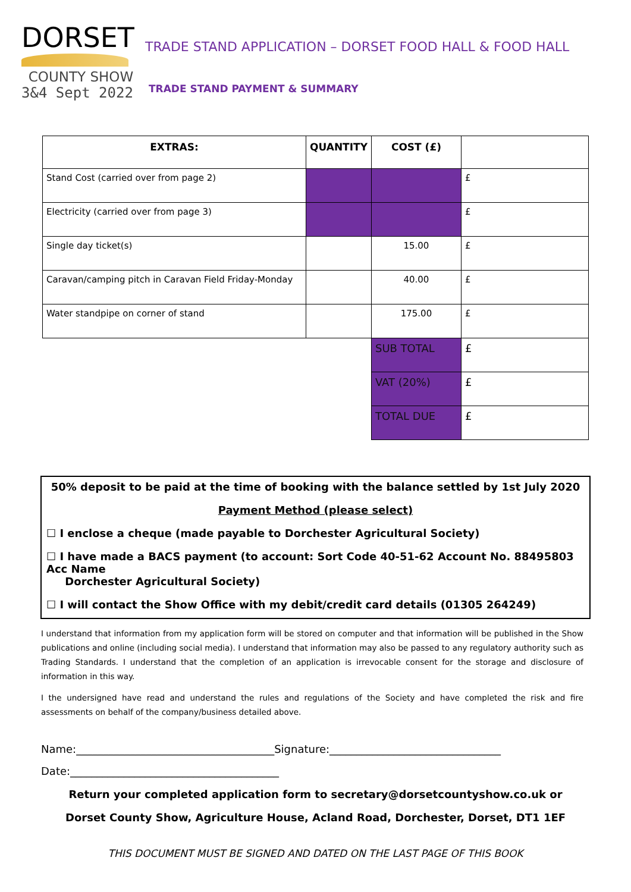DORSET
COUNTY SHOW
3&4 Sept 2022
TRADE STAND APPLICATION – DORSET FOOD HALL & FOOD HALL
TRADE STAND PAYMENT & SUMMARY
| EXTRAS: | QUANTITY | COST (£) | |
| --- | --- | --- | --- |
| Stand Cost (carried over from page 2) | | | £ |
| Electricity (carried over from page 3) | | | £ |
| Single day ticket(s) | | 15.00 | £ |
| Caravan/camping pitch in Caravan Field Friday-Monday | | 40.00 | £ |
| Water standpipe on corner of stand | | 175.00 | £ |
| | | SUB TOTAL | £ |
| | | VAT (20%) | £ |
| | | TOTAL DUE | £ |
50% deposit to be paid at the time of booking with the balance settled by 1st July 2020
Payment Method (please select)
☐ I enclose a cheque (made payable to Dorchester Agricultural Society)
☐ I have made a BACS payment (to account: Sort Code 40-51-62 Account No. 88495803 Acc Name
Dorchester Agricultural Society)
☐ I will contact the Show Office with my debit/credit card details (01305 264249)
I understand that information from my application form will be stored on computer and that information will be published in the Show publications and online (including social media). I understand that information may also be passed to any regulatory authority such as Trading Standards. I understand that the completion of an application is irrevocable consent for the storage and disclosure of information in this way.
I the undersigned have read and understand the rules and regulations of the Society and have completed the risk and fire assessments on behalf of the company/business detailed above.
Name:_____________________________________Signature:________________________________
Date:_______________________________________
Return your completed application form to secretary@dorsetcountyshow.co.uk or
Dorset County Show, Agriculture House, Acland Road, Dorchester, Dorset, DT1 1EF
THIS DOCUMENT MUST BE SIGNED AND DATED ON THE LAST PAGE OF THIS BOOK